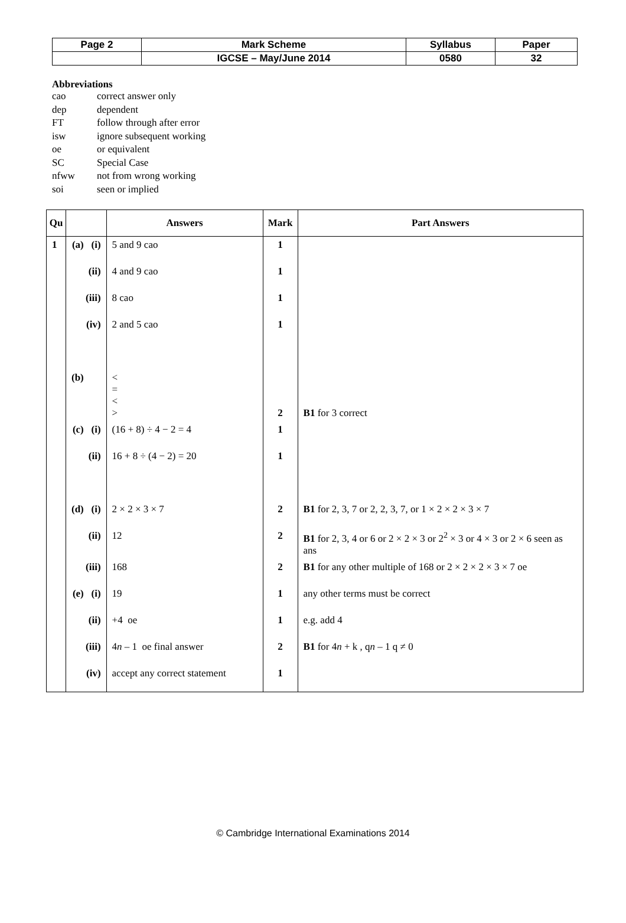| Page 2 | Mark Scheme | Syllabus | Paper |
| | IGCSE – May/June 2014 | 0580 | 32 |
Abbreviations
| cao | correct answer only |
| dep | dependent |
| FT | follow through after error |
| isw | ignore subsequent working |
| oe | or equivalent |
| SC | Special Case |
| nfww | not from wrong working |
| soi | seen or implied |
| Qu | | Answers | Mark | Part Answers |
| --- | --- | --- | --- | --- |
| 1 | (a) (i) | 5 and 9 cao | 1 | |
| | (ii) | 4 and 9 cao | 1 | |
| | (iii) | 8 cao | 1 | |
| | (iv) | 2 and 5 cao | 1 | |
| | (b) | < = < > | 2 | B1 for 3 correct |
| | (c) (i) | (16 + 8) ÷ 4 − 2 = 4 | 1 | |
| | (ii) | 16 + 8 ÷ (4 − 2) = 20 | 1 | |
| | (d) (i) | 2 × 2 × 3 × 7 | 2 | B1 for 2, 3, 7 or 2, 2, 3, 7, or 1 × 2 × 2 × 3 × 7 |
| | (ii) | 12 | 2 | B1 for 2, 3, 4 or 6 or 2 × 2 × 3 or 2<sup>2</sup> × 3 or 4 × 3 or 2 × 6 seen as ans |
| | (iii) | 168 | 2 | B1 for any other multiple of 168 or 2 × 2 × 2 × 3 × 7 oe |
| | (e) (i) | 19 | 1 | any other terms must be correct |
| | (ii) | +4 oe | 1 | e.g. add 4 |
| | (iii) | 4 n – 1 oe final answer | 2 | B1 for 4 n + k , q n – 1 q ≠ 0 |
| | (iv) | accept any correct statement | 1 | |
© Cambridge International Examinations 2014